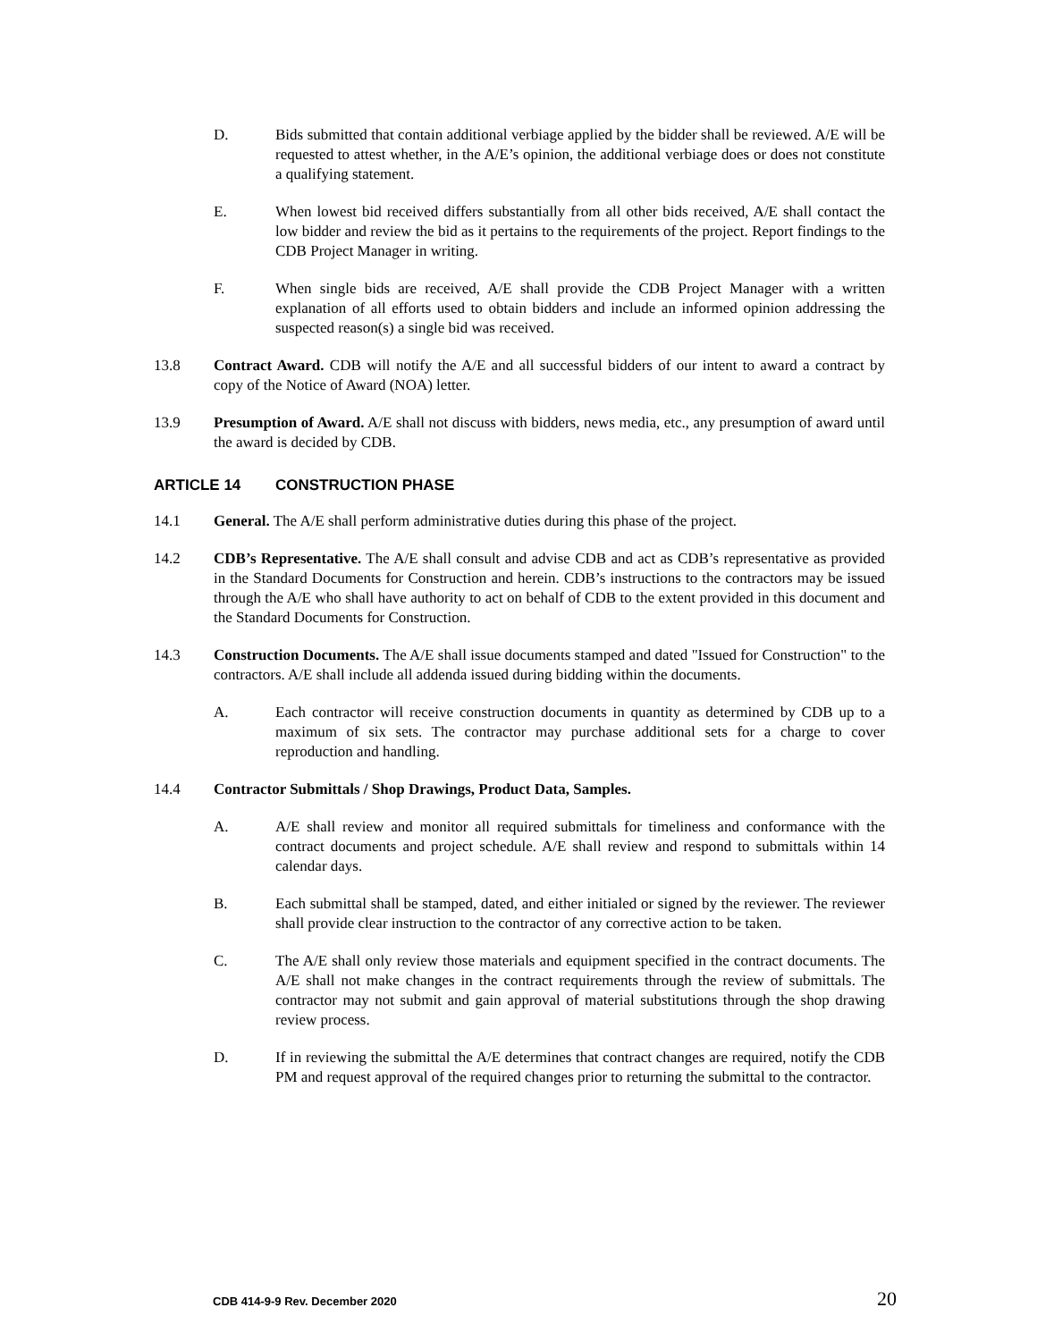D. Bids submitted that contain additional verbiage applied by the bidder shall be reviewed. A/E will be requested to attest whether, in the A/E’s opinion, the additional verbiage does or does not constitute a qualifying statement.
E. When lowest bid received differs substantially from all other bids received, A/E shall contact the low bidder and review the bid as it pertains to the requirements of the project. Report findings to the CDB Project Manager in writing.
F. When single bids are received, A/E shall provide the CDB Project Manager with a written explanation of all efforts used to obtain bidders and include an informed opinion addressing the suspected reason(s) a single bid was received.
13.8 Contract Award. CDB will notify the A/E and all successful bidders of our intent to award a contract by copy of the Notice of Award (NOA) letter.
13.9 Presumption of Award. A/E shall not discuss with bidders, news media, etc., any presumption of award until the award is decided by CDB.
ARTICLE 14 CONSTRUCTION PHASE
14.1 General. The A/E shall perform administrative duties during this phase of the project.
14.2 CDB’s Representative. The A/E shall consult and advise CDB and act as CDB’s representative as provided in the Standard Documents for Construction and herein. CDB’s instructions to the contractors may be issued through the A/E who shall have authority to act on behalf of CDB to the extent provided in this document and the Standard Documents for Construction.
14.3 Construction Documents. The A/E shall issue documents stamped and dated "Issued for Construction" to the contractors. A/E shall include all addenda issued during bidding within the documents.
A. Each contractor will receive construction documents in quantity as determined by CDB up to a maximum of six sets. The contractor may purchase additional sets for a charge to cover reproduction and handling.
14.4 Contractor Submittals / Shop Drawings, Product Data, Samples.
A. A/E shall review and monitor all required submittals for timeliness and conformance with the contract documents and project schedule. A/E shall review and respond to submittals within 14 calendar days.
B. Each submittal shall be stamped, dated, and either initialed or signed by the reviewer. The reviewer shall provide clear instruction to the contractor of any corrective action to be taken.
C. The A/E shall only review those materials and equipment specified in the contract documents. The A/E shall not make changes in the contract requirements through the review of submittals. The contractor may not submit and gain approval of material substitutions through the shop drawing review process.
D. If in reviewing the submittal the A/E determines that contract changes are required, notify the CDB PM and request approval of the required changes prior to returning the submittal to the contractor.
CDB 414-9-9 Rev. December 2020 20